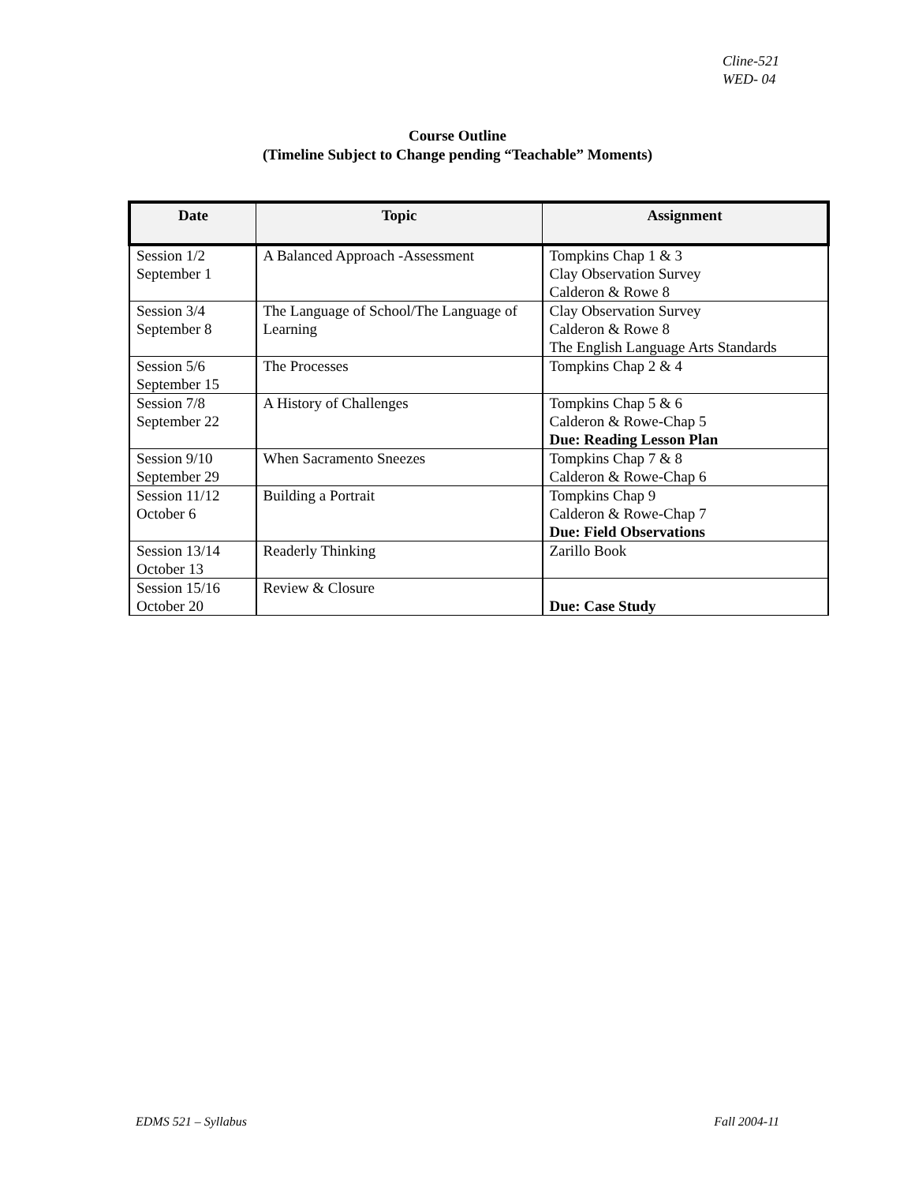Cline-521
WED- 04
Course Outline
(Timeline Subject to Change pending “Teachable” Moments)
| Date | Topic | Assignment |
| --- | --- | --- |
| Session 1/2 September 1 | A Balanced Approach -Assessment | Tompkins Chap 1 & 3 Clay Observation Survey Calderon & Rowe 8 |
| Session 3/4 September 8 | The Language of School/The Language of Learning | Clay Observation Survey Calderon & Rowe 8 The English Language Arts Standards |
| Session 5/6 September 15 | The Processes | Tompkins Chap 2 & 4 |
| Session 7/8 September 22 | A History of Challenges | Tompkins Chap 5 & 6 Calderon & Rowe-Chap 5 Due: Reading Lesson Plan |
| Session 9/10 September 29 | When Sacramento Sneezes | Tompkins Chap 7 & 8 Calderon & Rowe-Chap 6 |
| Session 11/12 October 6 | Building a Portrait | Tompkins Chap 9 Calderon & Rowe-Chap 7 Due: Field Observations |
| Session 13/14 October 13 | Readerly Thinking | Zarillo Book |
| Session 15/16 October 20 | Review & Closure | Due: Case Study |
EDMS 521 – Syllabus Fall 2004-11